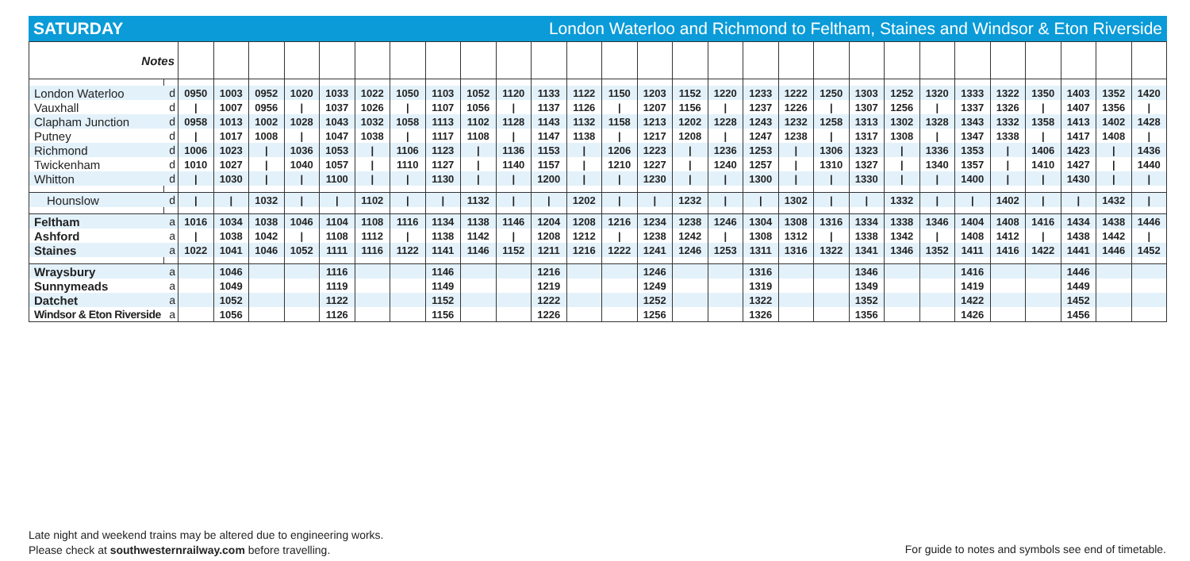SATURDAY London Waterloo and Richmond to Feltham, Staines and Windsor & Eton Riverside
| Notes | | | | | | | | | | | | | | | | | | | | | | | | | | | | | |
| London Waterloo | d | 0950 | 1003 | 0952 | 1020 | 1033 | 1022 | 1050 | 1103 | 1052 | 1120 | 1133 | 1122 | 1150 | 1203 | 1152 | 1220 | 1233 | 1222 | 1250 | 1303 | 1252 | 1320 | 1333 | 1322 | 1350 | 1403 | 1352 | 1420 |
| Vauxhall | d | / | 1007 | 0956 | / | 1037 | 1026 | / | 1107 | 1056 | / | 1137 | 1126 | / | 1207 | 1156 | / | 1237 | 1226 | / | 1307 | 1256 | / | 1337 | 1326 | / | 1407 | 1356 | / |
| Clapham Junction | d | 0958 | 1013 | 1002 | 1028 | 1043 | 1032 | 1058 | 1113 | 1102 | 1128 | 1143 | 1132 | 1158 | 1213 | 1202 | 1228 | 1243 | 1232 | 1258 | 1313 | 1302 | 1328 | 1343 | 1332 | 1358 | 1413 | 1402 | 1428 |
| Putney | d | / | 1017 | 1008 | / | 1047 | 1038 | / | 1117 | 1108 | / | 1147 | 1138 | / | 1217 | 1208 | / | 1247 | 1238 | / | 1317 | 1308 | / | 1347 | 1338 | / | 1417 | 1408 | / |
| Richmond | d | 1006 | 1023 | / | 1036 | 1053 | / | 1106 | 1123 | / | 1136 | 1153 | / | 1206 | 1223 | / | 1236 | 1253 | / | 1306 | 1323 | / | 1336 | 1353 | / | 1406 | 1423 | / | 1436 |
| Twickenham | d | 1010 | 1027 | / | 1040 | 1057 | / | 1110 | 1127 | / | 1140 | 1157 | / | 1210 | 1227 | / | 1240 | 1257 | / | 1310 | 1327 | / | 1340 | 1357 | / | 1410 | 1427 | / | 1440 |
| Whitton | d | / | 1030 | / | / | 1100 | / | / | 1130 | / | / | 1200 | / | / | 1230 | / | / | 1300 | / | / | 1330 | / | / | 1400 | / | / | 1430 | / | / |
| Hounslow | d | / | / | 1032 | / | / | 1102 | / | / | 1132 | / | / | 1202 | / | / | 1232 | / | / | 1302 | / | / | 1332 | / | / | 1402 | / | / | 1432 | / |
| Feltham | a | 1016 | 1034 | 1038 | 1046 | 1104 | 1108 | 1116 | 1134 | 1138 | 1146 | 1204 | 1208 | 1216 | 1234 | 1238 | 1246 | 1304 | 1308 | 1316 | 1334 | 1338 | 1346 | 1404 | 1408 | 1416 | 1434 | 1438 | 1446 |
| Ashford | a | / | 1038 | 1042 | / | 1108 | 1112 | / | 1138 | 1142 | / | 1208 | 1212 | / | 1238 | 1242 | / | 1308 | 1312 | / | 1338 | 1342 | / | 1408 | 1412 | / | 1438 | 1442 | / |
| Staines | a | 1022 | 1041 | 1046 | 1052 | 1111 | 1116 | 1122 | 1141 | 1146 | 1152 | 1211 | 1216 | 1222 | 1241 | 1246 | 1253 | 1311 | 1316 | 1322 | 1341 | 1346 | 1352 | 1411 | 1416 | 1422 | 1441 | 1446 | 1452 |
| Wraysbury | a | | 1046 | | | 1116 | | | 1146 | | | 1216 | | | 1246 | | | 1316 | | | 1346 | | | 1416 | | | 1446 | | |
| Sunnymeads | a | | 1049 | | | 1119 | | | 1149 | | | 1219 | | | 1249 | | | 1319 | | | 1349 | | | 1419 | | | 1449 | | |
| Datchet | a | | 1052 | | | 1122 | | | 1152 | | | 1222 | | | 1252 | | | 1322 | | | 1352 | | | 1422 | | | 1452 | | |
| Windsor & Eton Riverside | a | | 1056 | | | 1126 | | | 1156 | | | 1226 | | | 1256 | | | 1326 | | | 1356 | | | 1426 | | | 1456 | | |
Late night and weekend trains may be altered due to engineering works.
Please check at southwesternrailway.com before travelling.
For guide to notes and symbols see end of timetable.